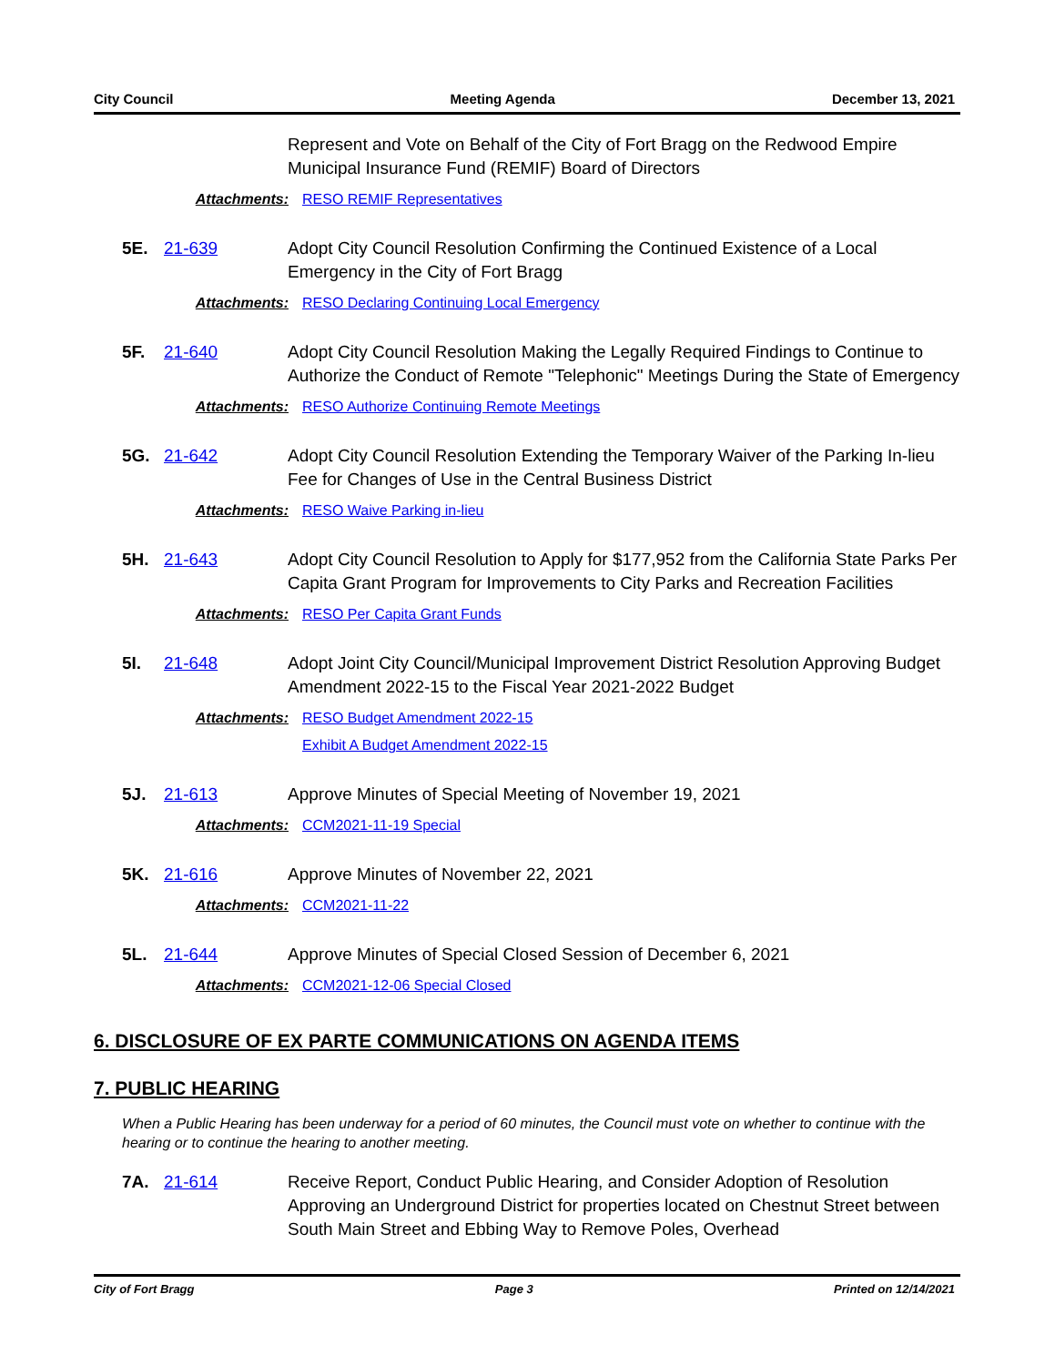City Council Meeting Agenda December 13, 2021
Represent and Vote on Behalf of the City of Fort Bragg on the Redwood Empire Municipal Insurance Fund (REMIF) Board of Directors
Attachments: RESO REMIF Representatives
5E. 21-639 Adopt City Council Resolution Confirming the Continued Existence of a Local Emergency in the City of Fort Bragg
Attachments: RESO Declaring Continuing Local Emergency
5F. 21-640 Adopt City Council Resolution Making the Legally Required Findings to Continue to Authorize the Conduct of Remote "Telephonic" Meetings During the State of Emergency
Attachments: RESO Authorize Continuing Remote Meetings
5G. 21-642 Adopt City Council Resolution Extending the Temporary Waiver of the Parking In-lieu Fee for Changes of Use in the Central Business District
Attachments: RESO Waive Parking in-lieu
5H. 21-643 Adopt City Council Resolution to Apply for $177,952 from the California State Parks Per Capita Grant Program for Improvements to City Parks and Recreation Facilities
Attachments: RESO Per Capita Grant Funds
5I. 21-648 Adopt Joint City Council/Municipal Improvement District Resolution Approving Budget Amendment 2022-15 to the Fiscal Year 2021-2022 Budget
Attachments: RESO Budget Amendment 2022-15
Exhibit A Budget Amendment 2022-15
5J. 21-613 Approve Minutes of Special Meeting of November 19, 2021
Attachments: CCM2021-11-19 Special
5K. 21-616 Approve Minutes of November 22, 2021
Attachments: CCM2021-11-22
5L. 21-644 Approve Minutes of Special Closed Session of December 6, 2021
Attachments: CCM2021-12-06 Special Closed
6. DISCLOSURE OF EX PARTE COMMUNICATIONS ON AGENDA ITEMS
7. PUBLIC HEARING
When a Public Hearing has been underway for a period of 60 minutes, the Council must vote on whether to continue with the hearing or to continue the hearing to another meeting.
7A. 21-614 Receive Report, Conduct Public Hearing, and Consider Adoption of Resolution Approving an Underground District for properties located on Chestnut Street between South Main Street and Ebbing Way to Remove Poles, Overhead
City of Fort Bragg Page 3 Printed on 12/14/2021